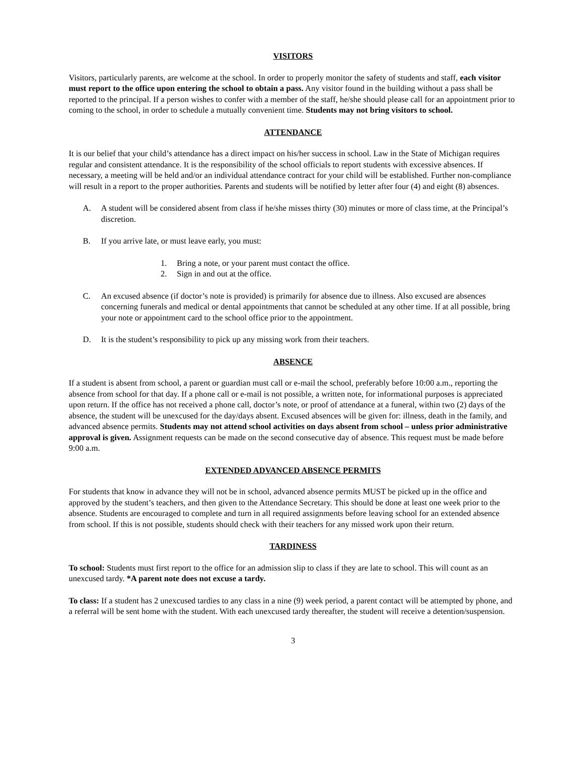VISITORS
Visitors, particularly parents, are welcome at the school. In order to properly monitor the safety of students and staff, each visitor must report to the office upon entering the school to obtain a pass. Any visitor found in the building without a pass shall be reported to the principal. If a person wishes to confer with a member of the staff, he/she should please call for an appointment prior to coming to the school, in order to schedule a mutually convenient time. Students may not bring visitors to school.
ATTENDANCE
It is our belief that your child’s attendance has a direct impact on his/her success in school. Law in the State of Michigan requires regular and consistent attendance. It is the responsibility of the school officials to report students with excessive absences. If necessary, a meeting will be held and/or an individual attendance contract for your child will be established. Further non-compliance will result in a report to the proper authorities. Parents and students will be notified by letter after four (4) and eight (8) absences.
A. A student will be considered absent from class if he/she misses thirty (30) minutes or more of class time, at the Principal’s discretion.
B. If you arrive late, or must leave early, you must:
1. Bring a note, or your parent must contact the office.
2. Sign in and out at the office.
C. An excused absence (if doctor’s note is provided) is primarily for absence due to illness. Also excused are absences concerning funerals and medical or dental appointments that cannot be scheduled at any other time. If at all possible, bring your note or appointment card to the school office prior to the appointment.
D. It is the student’s responsibility to pick up any missing work from their teachers.
ABSENCE
If a student is absent from school, a parent or guardian must call or e-mail the school, preferably before 10:00 a.m., reporting the absence from school for that day. If a phone call or e-mail is not possible, a written note, for informational purposes is appreciated upon return. If the office has not received a phone call, doctor’s note, or proof of attendance at a funeral, within two (2) days of the absence, the student will be unexcused for the day/days absent. Excused absences will be given for: illness, death in the family, and advanced absence permits. Students may not attend school activities on days absent from school – unless prior administrative approval is given. Assignment requests can be made on the second consecutive day of absence. This request must be made before 9:00 a.m.
EXTENDED ADVANCED ABSENCE PERMITS
For students that know in advance they will not be in school, advanced absence permits MUST be picked up in the office and approved by the student’s teachers, and then given to the Attendance Secretary. This should be done at least one week prior to the absence. Students are encouraged to complete and turn in all required assignments before leaving school for an extended absence from school. If this is not possible, students should check with their teachers for any missed work upon their return.
TARDINESS
To school: Students must first report to the office for an admission slip to class if they are late to school. This will count as an unexcused tardy. *A parent note does not excuse a tardy.
To class: If a student has 2 unexcused tardies to any class in a nine (9) week period, a parent contact will be attempted by phone, and a referral will be sent home with the student. With each unexcused tardy thereafter, the student will receive a detention/suspension.
3